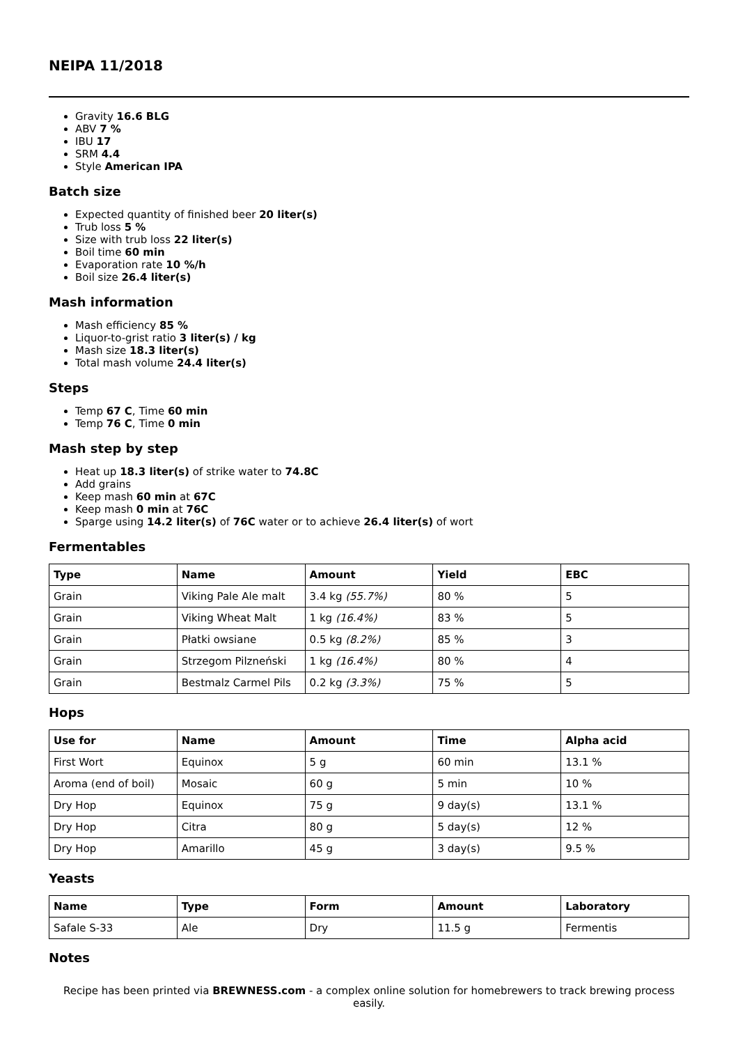NEIPA 11/2018
Gravity 16.6 BLG
ABV 7 %
IBU 17
SRM 4.4
Style American IPA
Batch size
Expected quantity of finished beer 20 liter(s)
Trub loss 5 %
Size with trub loss 22 liter(s)
Boil time 60 min
Evaporation rate 10 %/h
Boil size 26.4 liter(s)
Mash information
Mash efficiency 85 %
Liquor-to-grist ratio 3 liter(s) / kg
Mash size 18.3 liter(s)
Total mash volume 24.4 liter(s)
Steps
Temp 67 C, Time 60 min
Temp 76 C, Time 0 min
Mash step by step
Heat up 18.3 liter(s) of strike water to 74.8C
Add grains
Keep mash 60 min at 67C
Keep mash 0 min at 76C
Sparge using 14.2 liter(s) of 76C water or to achieve 26.4 liter(s) of wort
Fermentables
| Type | Name | Amount | Yield | EBC |
| --- | --- | --- | --- | --- |
| Grain | Viking Pale Ale malt | 3.4 kg (55.7%) | 80 % | 5 |
| Grain | Viking Wheat Malt | 1 kg (16.4%) | 83 % | 5 |
| Grain | Płatki owsiane | 0.5 kg (8.2%) | 85 % | 3 |
| Grain | Strzegom Pilzneński | 1 kg (16.4%) | 80 % | 4 |
| Grain | Bestmalz Carmel Pils | 0.2 kg (3.3%) | 75 % | 5 |
Hops
| Use for | Name | Amount | Time | Alpha acid |
| --- | --- | --- | --- | --- |
| First Wort | Equinox | 5 g | 60 min | 13.1 % |
| Aroma (end of boil) | Mosaic | 60 g | 5 min | 10 % |
| Dry Hop | Equinox | 75 g | 9 day(s) | 13.1 % |
| Dry Hop | Citra | 80 g | 5 day(s) | 12 % |
| Dry Hop | Amarillo | 45 g | 3 day(s) | 9.5 % |
Yeasts
| Name | Type | Form | Amount | Laboratory |
| --- | --- | --- | --- | --- |
| Safale S-33 | Ale | Dry | 11.5 g | Fermentis |
Notes
Recipe has been printed via BREWNESS.com - a complex online solution for homebrewers to track brewing process easily.